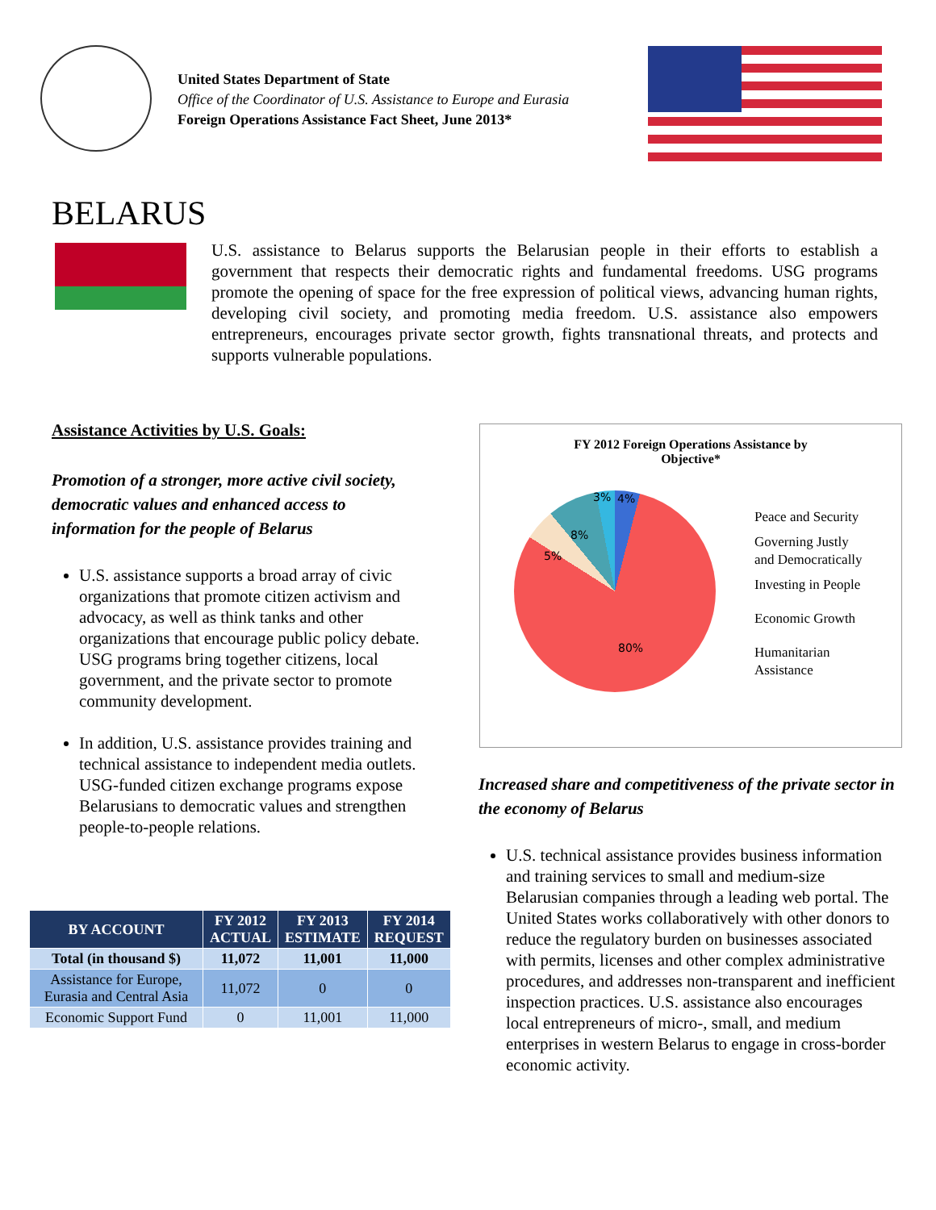United States Department of State
Office of the Coordinator of U.S. Assistance to Europe and Eurasia
Foreign Operations Assistance Fact Sheet, June 2013*
BELARUS
U.S. assistance to Belarus supports the Belarusian people in their efforts to establish a government that respects their democratic rights and fundamental freedoms. USG programs promote the opening of space for the free expression of political views, advancing human rights, developing civil society, and promoting media freedom. U.S. assistance also empowers entrepreneurs, encourages private sector growth, fights transnational threats, and protects and supports vulnerable populations.
Assistance Activities by U.S. Goals:
Promotion of a stronger, more active civil society, democratic values and enhanced access to information for the people of Belarus
U.S. assistance supports a broad array of civic organizations that promote citizen activism and advocacy, as well as think tanks and other organizations that encourage public policy debate. USG programs bring together citizens, local government, and the private sector to promote community development.
In addition, U.S. assistance provides training and technical assistance to independent media outlets. USG-funded citizen exchange programs expose Belarusians to democratic values and strengthen people-to-people relations.
FY 2012 Foreign Operations Assistance by
Objective*
3% 4%
8%
5%
80%
Peace and Security
Governing Justly
and Democratically
Investing in People
Economic Growth
Humanitarian
Assistance
Increased share and competitiveness of the private sector in the economy of Belarus
U.S. technical assistance provides business information and training services to small and medium-size Belarusian companies through a leading web portal. The United States works collaboratively with other donors to reduce the regulatory burden on businesses associated with permits, licenses and other complex administrative procedures, and addresses non-transparent and inefficient inspection practices. U.S. assistance also encourages local entrepreneurs of micro-, small, and medium enterprises in western Belarus to engage in cross-border economic activity.
| BY ACCOUNT | FY 2012 ACTUAL | FY 2013 ESTIMATE | FY 2014 REQUEST |
| --- | --- | --- | --- |
| Total (in thousand $) | 11,072 | 11,001 | 11,000 |
| Assistance for Europe, Eurasia and Central Asia | 11,072 | 0 | 0 |
| Economic Support Fund | 0 | 11,001 | 11,000 |